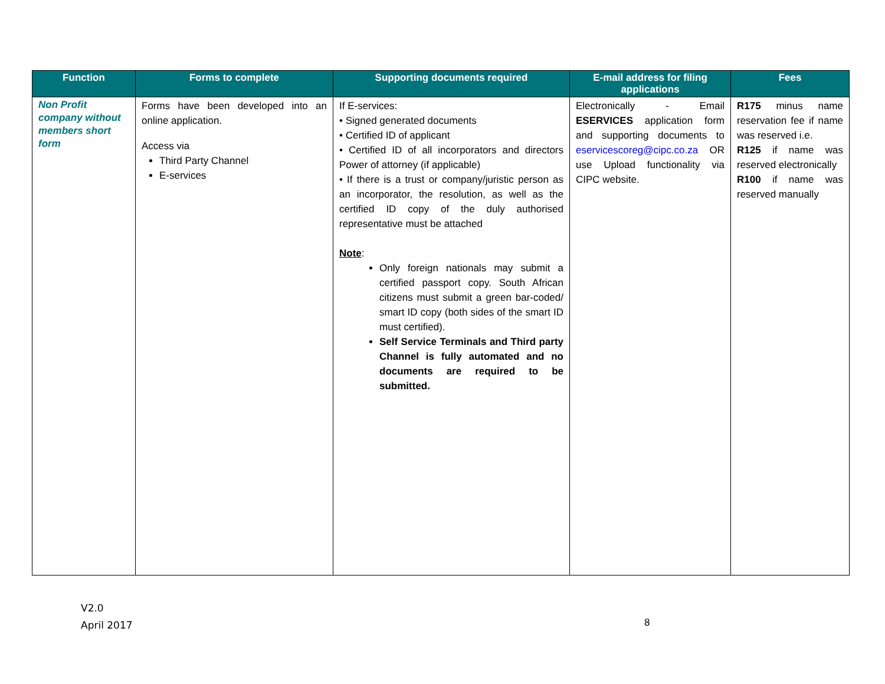| Function | Forms to complete | Supporting documents required | E-mail address for filing applications | Fees |
| --- | --- | --- | --- | --- |
| Non Profit company without members short form | Forms have been developed into an online application. Access via Third Party Channel E-services | If E-services: • Signed generated documents • Certified ID of applicant • Certified ID of all incorporators and directors Power of attorney (if applicable) • If there is a trust or company/juristic person as an incorporator, the resolution, as well as the certified ID copy of the duly authorised representative must be attached Note : Only foreign nationals may submit a certified passport copy. South African citizens must submit a green bar-coded/ smart ID copy (both sides of the smart ID must certified). Self Service Terminals and Third party Channel is fully automated and no documents are required to be submitted. | Electronically - Email ESERVICES application form and supporting documents to eservicescoreg@cipc.co.za OR use Upload functionality via CIPC website. | R175 minus name reservation fee if name was reserved i.e. R125 if name was reserved electronically R100 if name was reserved manually |
V2.0
April 2017
8